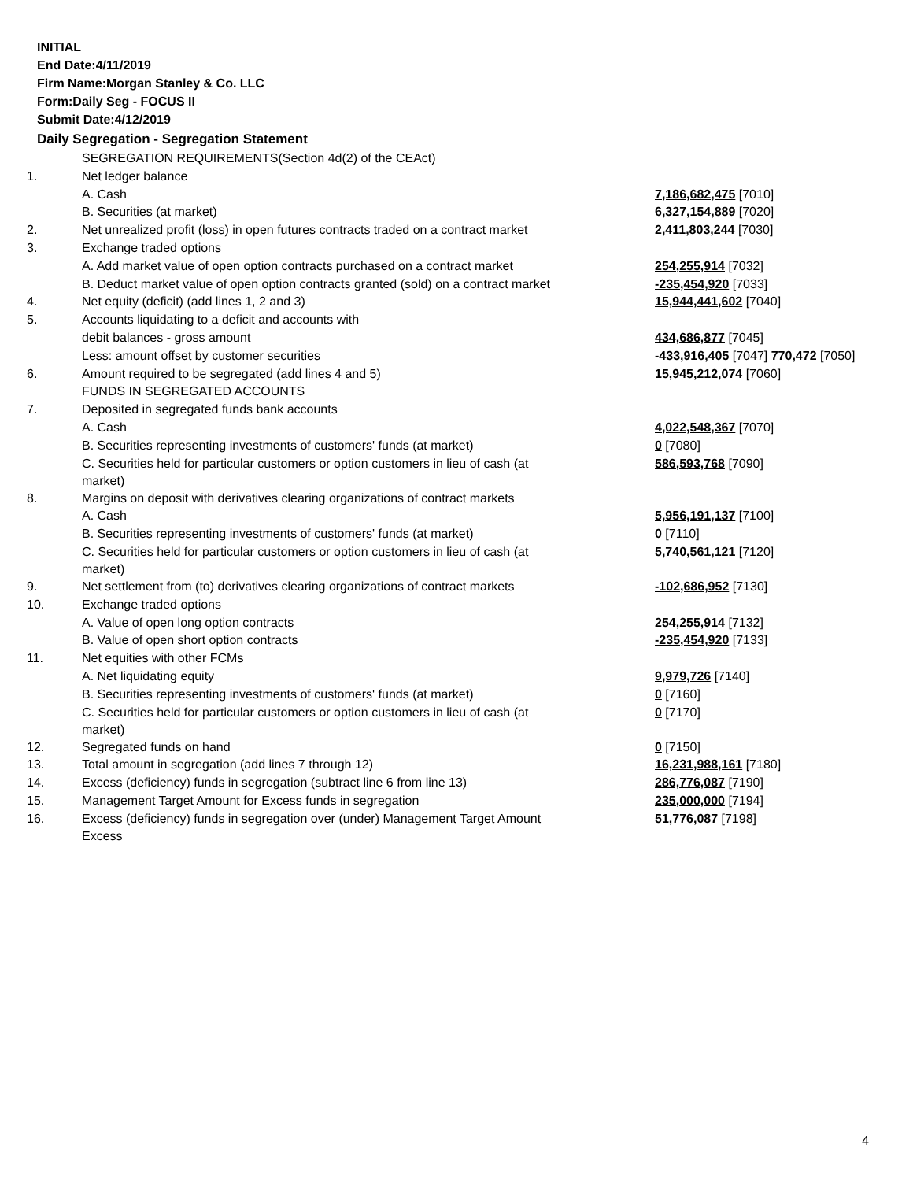INITIAL
End Date:4/11/2019
Firm Name:Morgan Stanley & Co. LLC
Form:Daily Seg - FOCUS II
Submit Date:4/12/2019
Daily Segregation - Segregation Statement
| | SEGREGATION REQUIREMENTS(Section 4d(2) of the CEAct) | |
| 1. | Net ledger balance | |
| | A. Cash | 7,186,682,475 [7010] |
| | B. Securities (at market) | 6,327,154,889 [7020] |
| 2. | Net unrealized profit (loss) in open futures contracts traded on a contract market | 2,411,803,244 [7030] |
| 3. | Exchange traded options | |
| | A. Add market value of open option contracts purchased on a contract market | 254,255,914 [7032] |
| | B. Deduct market value of open option contracts granted (sold) on a contract market | -235,454,920 [7033] |
| 4. | Net equity (deficit) (add lines 1, 2 and 3) | 15,944,441,602 [7040] |
| 5. | Accounts liquidating to a deficit and accounts with | |
| | debit balances - gross amount | 434,686,877 [7045] |
| | Less: amount offset by customer securities | -433,916,405 [7047] 770,472 [7050] |
| 6. | Amount required to be segregated (add lines 4 and 5) | 15,945,212,074 [7060] |
| | FUNDS IN SEGREGATED ACCOUNTS | |
| 7. | Deposited in segregated funds bank accounts | |
| | A. Cash | 4,022,548,367 [7070] |
| | B. Securities representing investments of customers' funds (at market) | 0 [7080] |
| | C. Securities held for particular customers or option customers in lieu of cash (at market) | 586,593,768 [7090] |
| 8. | Margins on deposit with derivatives clearing organizations of contract markets | |
| | A. Cash | 5,956,191,137 [7100] |
| | B. Securities representing investments of customers' funds (at market) | 0 [7110] |
| | C. Securities held for particular customers or option customers in lieu of cash (at market) | 5,740,561,121 [7120] |
| 9. | Net settlement from (to) derivatives clearing organizations of contract markets | -102,686,952 [7130] |
| 10. | Exchange traded options | |
| | A. Value of open long option contracts | 254,255,914 [7132] |
| | B. Value of open short option contracts | -235,454,920 [7133] |
| 11. | Net equities with other FCMs | |
| | A. Net liquidating equity | 9,979,726 [7140] |
| | B. Securities representing investments of customers' funds (at market) | 0 [7160] |
| | C. Securities held for particular customers or option customers in lieu of cash (at market) | 0 [7170] |
| 12. | Segregated funds on hand | 0 [7150] |
| 13. | Total amount in segregation (add lines 7 through 12) | 16,231,988,161 [7180] |
| 14. | Excess (deficiency) funds in segregation (subtract line 6 from line 13) | 286,776,087 [7190] |
| 15. | Management Target Amount for Excess funds in segregation | 235,000,000 [7194] |
| 16. | Excess (deficiency) funds in segregation over (under) Management Target Amount Excess | 51,776,087 [7198] |
4